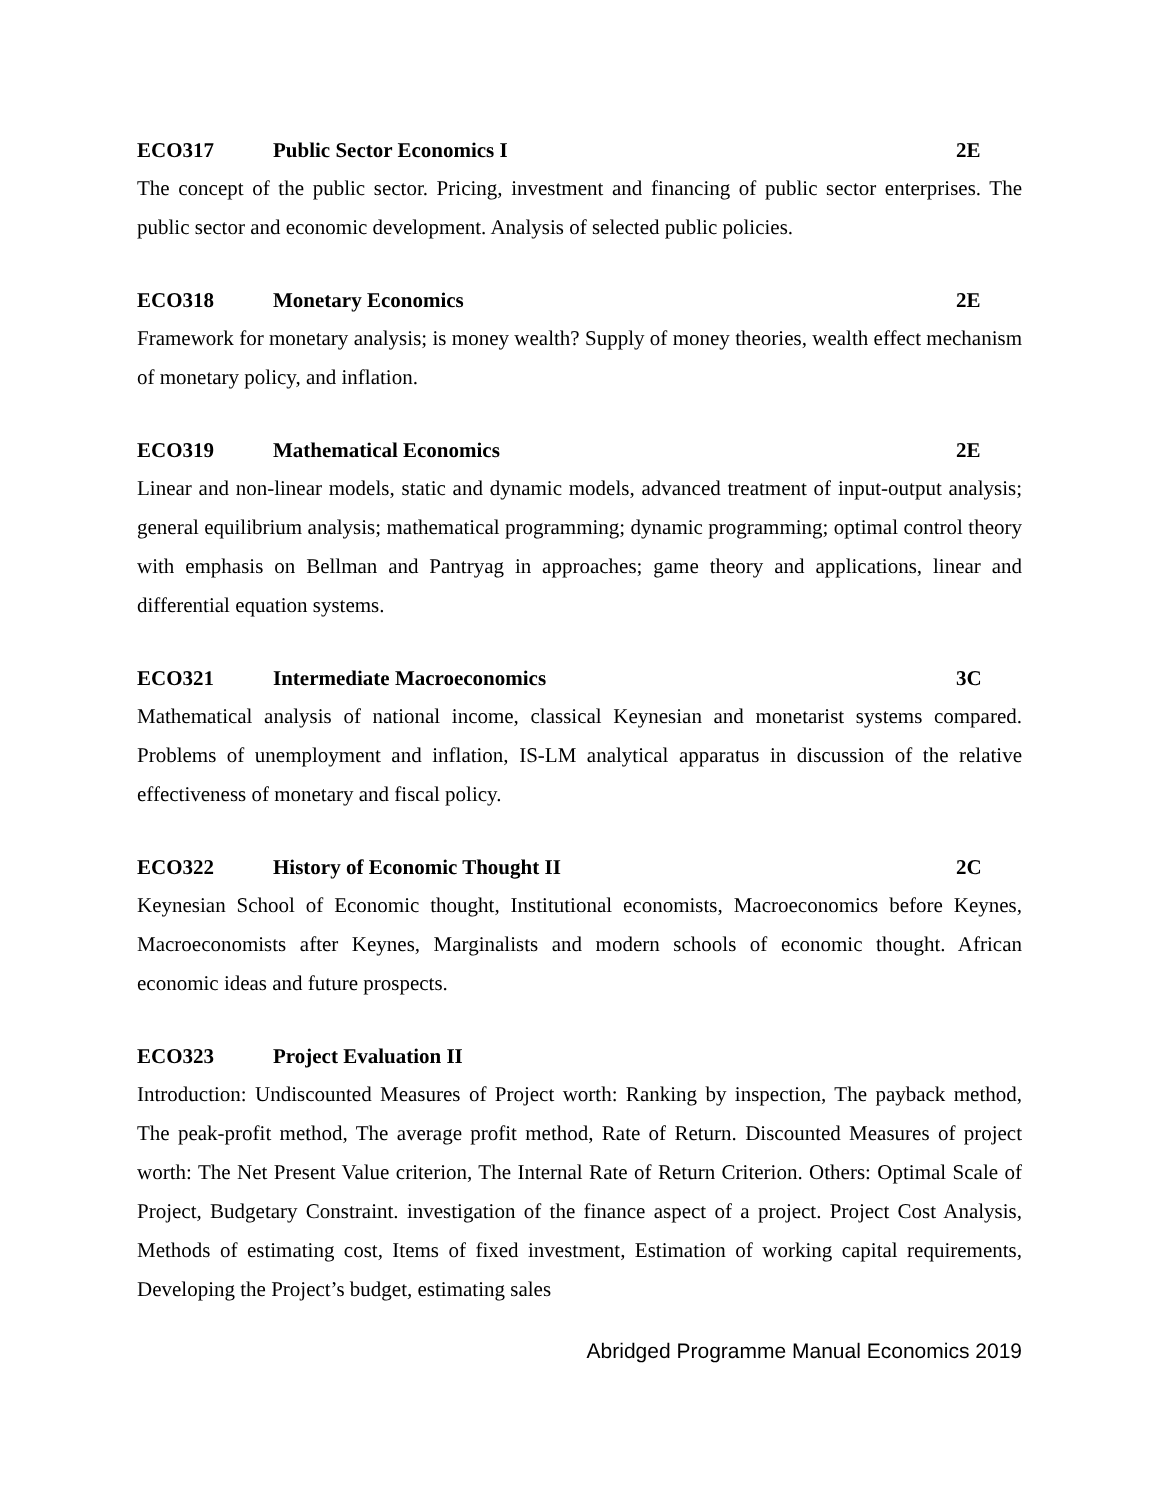ECO317 Public Sector Economics I 2E
The concept of the public sector. Pricing, investment and financing of public sector enterprises. The public sector and economic development. Analysis of selected public policies.
ECO318 Monetary Economics 2E
Framework for monetary analysis; is money wealth? Supply of money theories, wealth effect mechanism of monetary policy, and inflation.
ECO319 Mathematical Economics 2E
Linear and non-linear models, static and dynamic models, advanced treatment of input-output analysis; general equilibrium analysis; mathematical programming; dynamic programming; optimal control theory with emphasis on Bellman and Pantryag in approaches; game theory and applications, linear and differential equation systems.
ECO321 Intermediate Macroeconomics 3C
Mathematical analysis of national income, classical Keynesian and monetarist systems compared. Problems of unemployment and inflation, IS-LM analytical apparatus in discussion of the relative effectiveness of monetary and fiscal policy.
ECO322 History of Economic Thought II 2C
Keynesian School of Economic thought, Institutional economists, Macroeconomics before Keynes, Macroeconomists after Keynes, Marginalists and modern schools of economic thought. African economic ideas and future prospects.
ECO323 Project Evaluation II
Introduction: Undiscounted Measures of Project worth: Ranking by inspection, The payback method, The peak-profit method, The average profit method, Rate of Return. Discounted Measures of project worth: The Net Present Value criterion, The Internal Rate of Return Criterion. Others: Optimal Scale of Project, Budgetary Constraint. investigation of the finance aspect of a project. Project Cost Analysis, Methods of estimating cost, Items of fixed investment, Estimation of working capital requirements, Developing the Project’s budget, estimating sales
Abridged Programme Manual Economics 2019